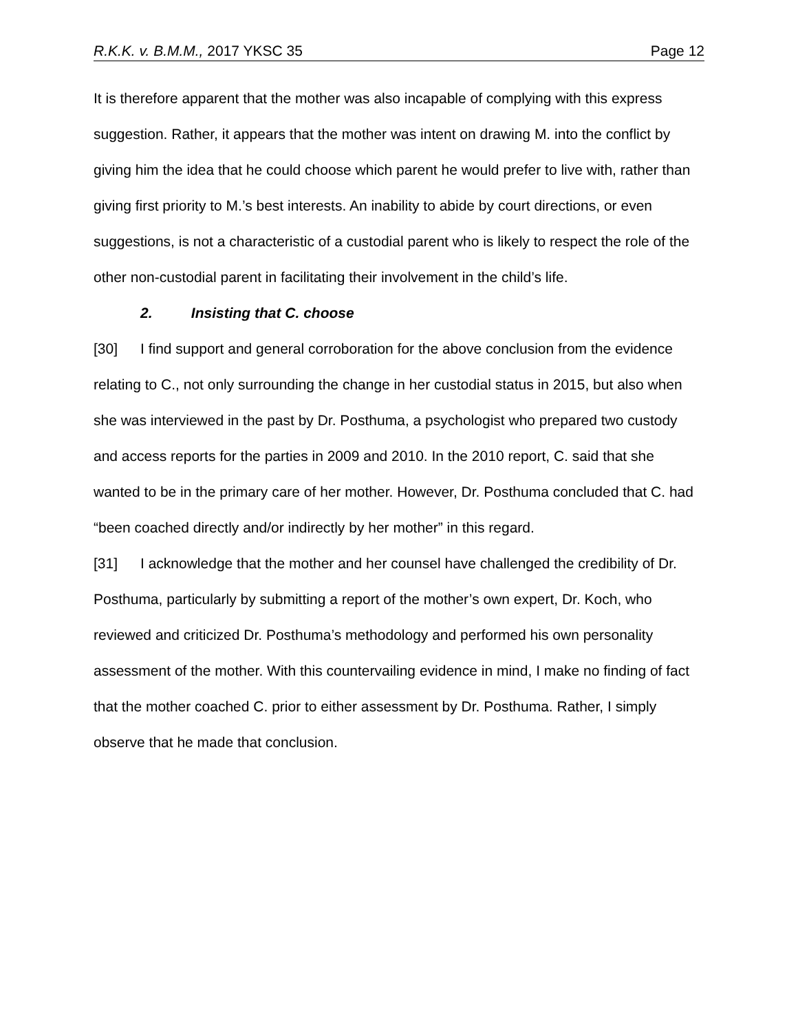R.K.K. v. B.M.M., 2017 YKSC 35 Page 12
It is therefore apparent that the mother was also incapable of complying with this express suggestion. Rather, it appears that the mother was intent on drawing M. into the conflict by giving him the idea that he could choose which parent he would prefer to live with, rather than giving first priority to M.’s best interests. An inability to abide by court directions, or even suggestions, is not a characteristic of a custodial parent who is likely to respect the role of the other non-custodial parent in facilitating their involvement in the child’s life.
2. Insisting that C. choose
[30] I find support and general corroboration for the above conclusion from the evidence relating to C., not only surrounding the change in her custodial status in 2015, but also when she was interviewed in the past by Dr. Posthuma, a psychologist who prepared two custody and access reports for the parties in 2009 and 2010. In the 2010 report, C. said that she wanted to be in the primary care of her mother. However, Dr. Posthuma concluded that C. had “been coached directly and/or indirectly by her mother” in this regard.
[31] I acknowledge that the mother and her counsel have challenged the credibility of Dr. Posthuma, particularly by submitting a report of the mother’s own expert, Dr. Koch, who reviewed and criticized Dr. Posthuma’s methodology and performed his own personality assessment of the mother. With this countervailing evidence in mind, I make no finding of fact that the mother coached C. prior to either assessment by Dr. Posthuma. Rather, I simply observe that he made that conclusion.